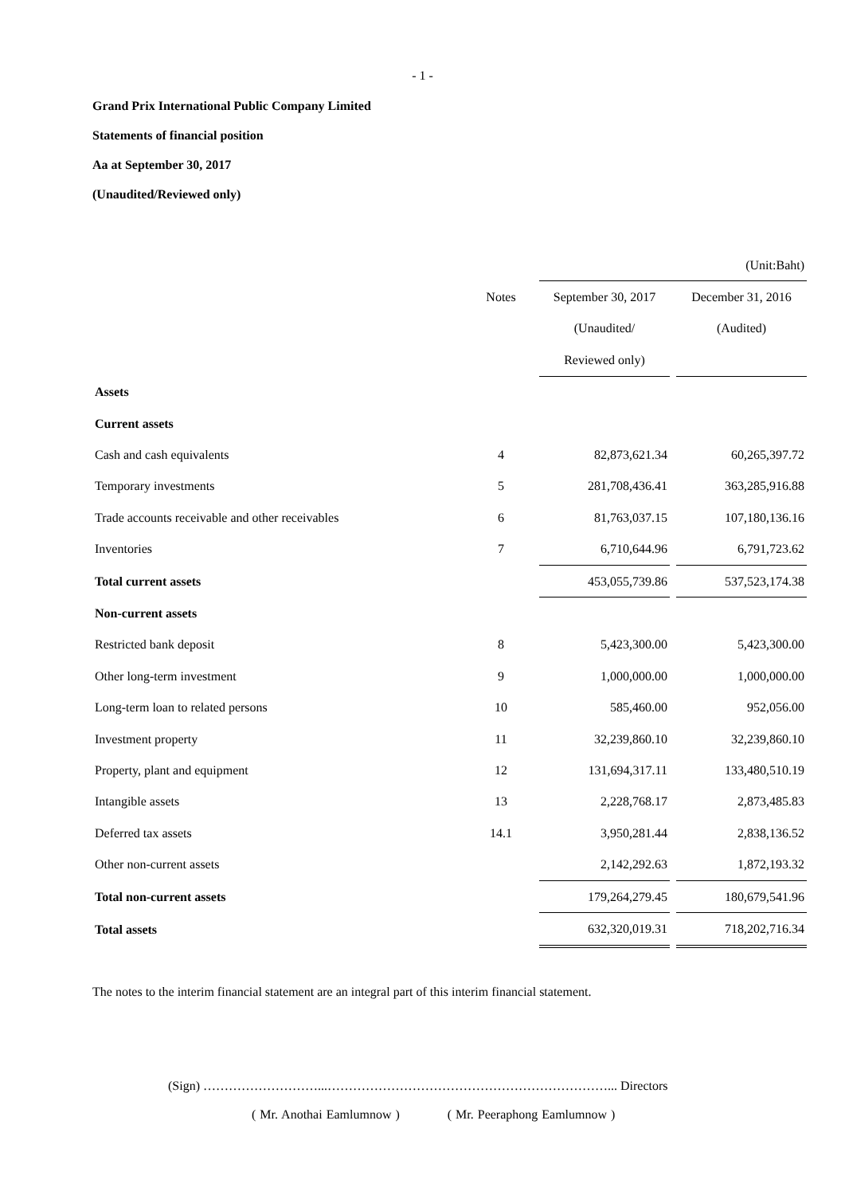- 1 -
Grand Prix International Public Company Limited
Statements of financial position
Aa at September 30, 2017
(Unaudited/Reviewed only)
| | | (Unit:Baht) | | |
| | Notes | September 30, 2017 | | December 31, 2016 |
| | | (Unaudited/ | | (Audited) |
| | | Reviewed only) | | |
| Assets | | | | |
| Current assets | | | | |
| Cash and cash equivalents | 4 | 82,873,621.34 | | 60,265,397.72 |
| Temporary investments | 5 | 281,708,436.41 | | 363,285,916.88 |
| Trade accounts receivable and other receivables | 6 | 81,763,037.15 | | 107,180,136.16 |
| Inventories | 7 | 6,710,644.96 | | 6,791,723.62 |
| Total current assets | | 453,055,739.86 | | 537,523,174.38 |
| Non-current assets | | | | |
| Restricted bank deposit | 8 | 5,423,300.00 | | 5,423,300.00 |
| Other long-term investment | 9 | 1,000,000.00 | | 1,000,000.00 |
| Long-term loan to related persons | 10 | 585,460.00 | | 952,056.00 |
| Investment property | 11 | 32,239,860.10 | | 32,239,860.10 |
| Property, plant and equipment | 12 | 131,694,317.11 | | 133,480,510.19 |
| Intangible assets | 13 | 2,228,768.17 | | 2,873,485.83 |
| Deferred tax assets | 14.1 | 3,950,281.44 | | 2,838,136.52 |
| Other non-current assets | | 2,142,292.63 | | 1,872,193.32 |
| Total non-current assets | | 179,264,279.45 | | 180,679,541.96 |
| Total assets | | 632,320,019.31 | | 718,202,716.34 |
The notes to the interim financial statement are an integral part of this interim financial statement.
(Sign) ………………………...…………………………………………………………... Directors
( Mr. Anothai Eamlumnow ) ( Mr. Peeraphong Eamlumnow )